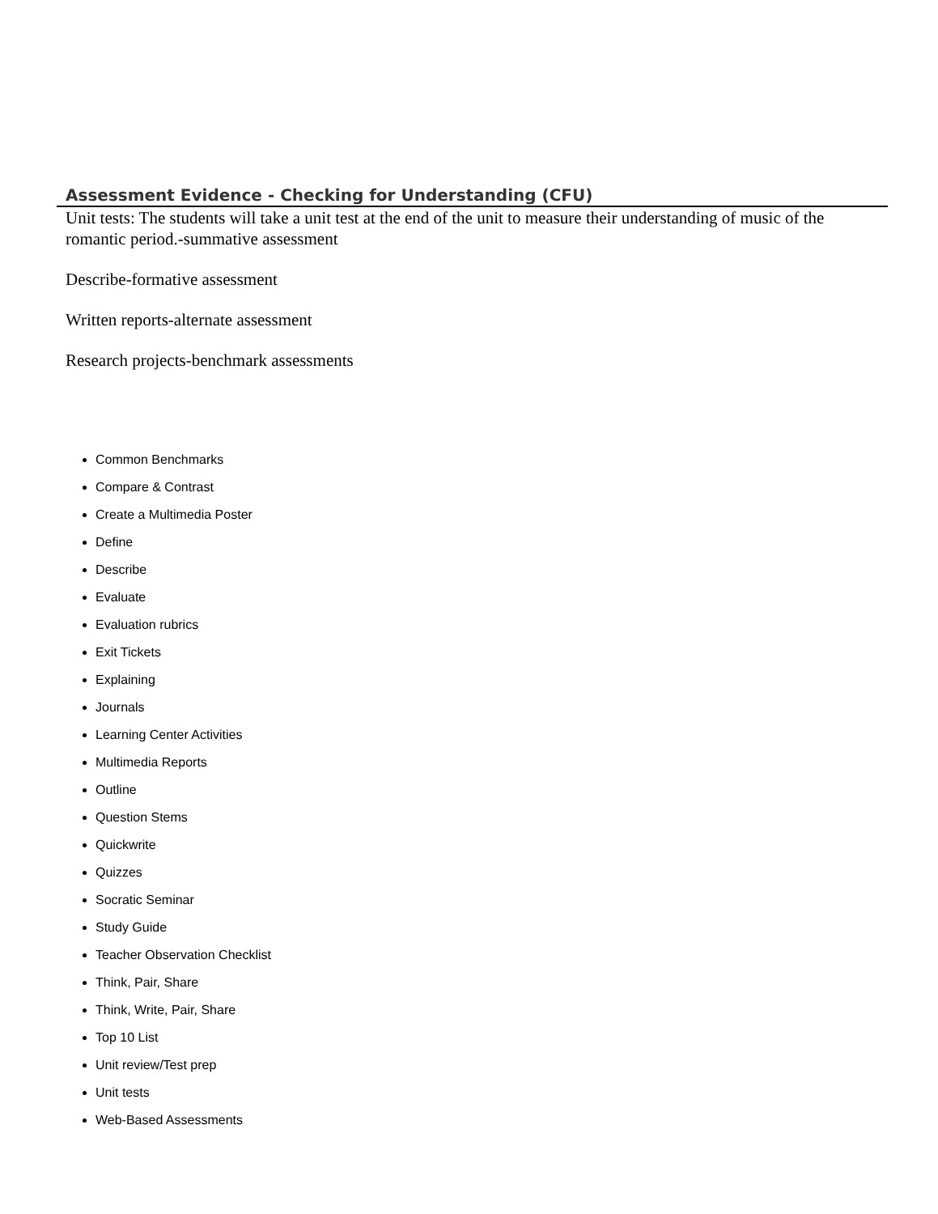Assessment Evidence - Checking for Understanding (CFU)
Unit tests: The students will take a unit test at the end of the unit to measure their understanding of music of the romantic period.-summative assessment
Describe-formative assessment
Written reports-alternate assessment
Research projects-benchmark assessments
Common Benchmarks
Compare & Contrast
Create a Multimedia Poster
Define
Describe
Evaluate
Evaluation rubrics
Exit Tickets
Explaining
Journals
Learning Center Activities
Multimedia Reports
Outline
Question Stems
Quickwrite
Quizzes
Socratic Seminar
Study Guide
Teacher Observation Checklist
Think, Pair, Share
Think, Write, Pair, Share
Top 10 List
Unit review/Test prep
Unit tests
Web-Based Assessments